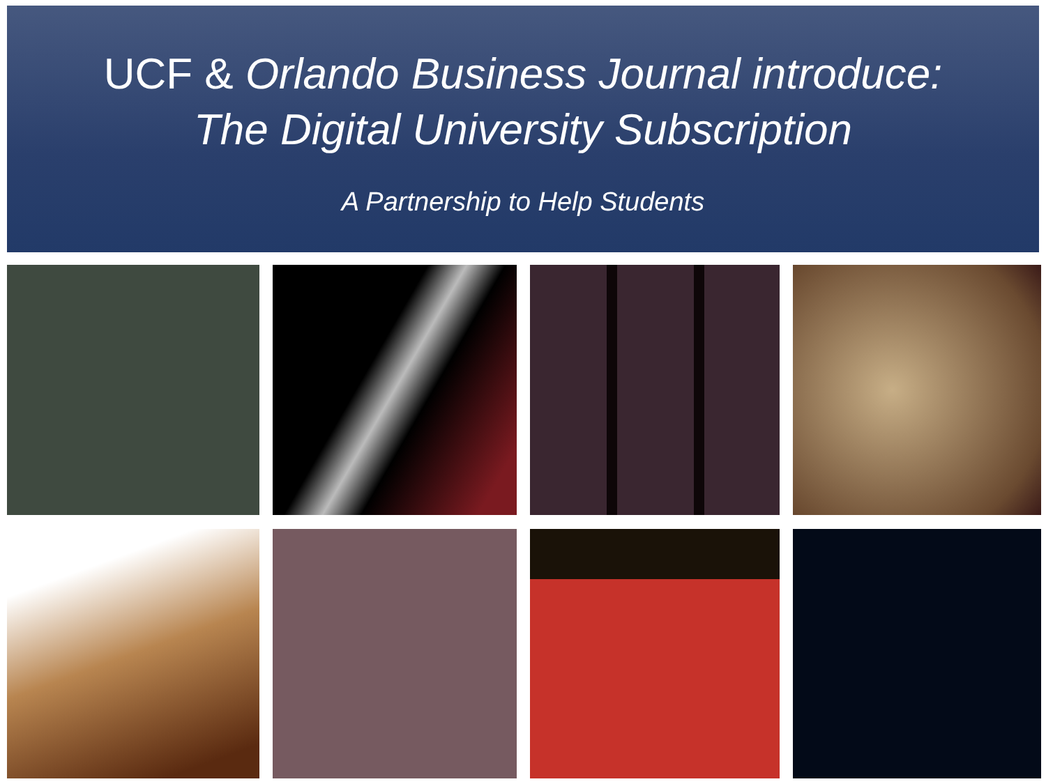UCF & Orlando Business Journal introduce:
The Digital University Subscription
A Partnership to Help Students